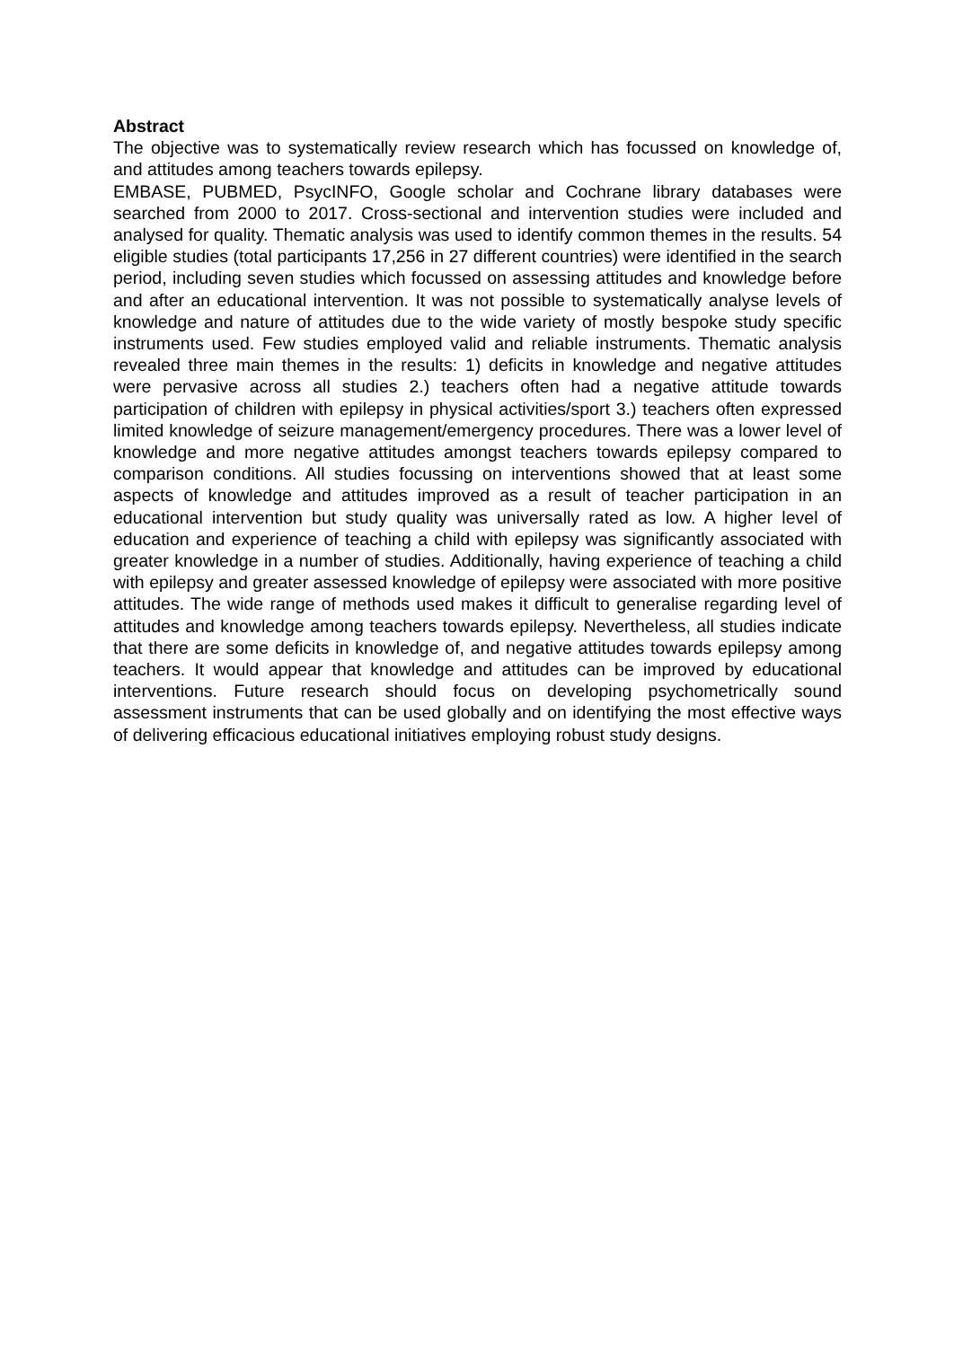Abstract
The objective was to systematically review research which has focussed on knowledge of, and attitudes among teachers towards epilepsy.
EMBASE, PUBMED, PsycINFO, Google scholar and Cochrane library databases were searched from 2000 to 2017. Cross-sectional and intervention studies were included and analysed for quality. Thematic analysis was used to identify common themes in the results. 54 eligible studies (total participants 17,256 in 27 different countries) were identified in the search period, including seven studies which focussed on assessing attitudes and knowledge before and after an educational intervention. It was not possible to systematically analyse levels of knowledge and nature of attitudes due to the wide variety of mostly bespoke study specific instruments used. Few studies employed valid and reliable instruments. Thematic analysis revealed three main themes in the results: 1) deficits in knowledge and negative attitudes were pervasive across all studies 2.) teachers often had a negative attitude towards participation of children with epilepsy in physical activities/sport 3.) teachers often expressed limited knowledge of seizure management/emergency procedures. There was a lower level of knowledge and more negative attitudes amongst teachers towards epilepsy compared to comparison conditions. All studies focussing on interventions showed that at least some aspects of knowledge and attitudes improved as a result of teacher participation in an educational intervention but study quality was universally rated as low. A higher level of education and experience of teaching a child with epilepsy was significantly associated with greater knowledge in a number of studies. Additionally, having experience of teaching a child with epilepsy and greater assessed knowledge of epilepsy were associated with more positive attitudes. The wide range of methods used makes it difficult to generalise regarding level of attitudes and knowledge among teachers towards epilepsy. Nevertheless, all studies indicate that there are some deficits in knowledge of, and negative attitudes towards epilepsy among teachers. It would appear that knowledge and attitudes can be improved by educational interventions. Future research should focus on developing psychometrically sound assessment instruments that can be used globally and on identifying the most effective ways of delivering efficacious educational initiatives employing robust study designs.